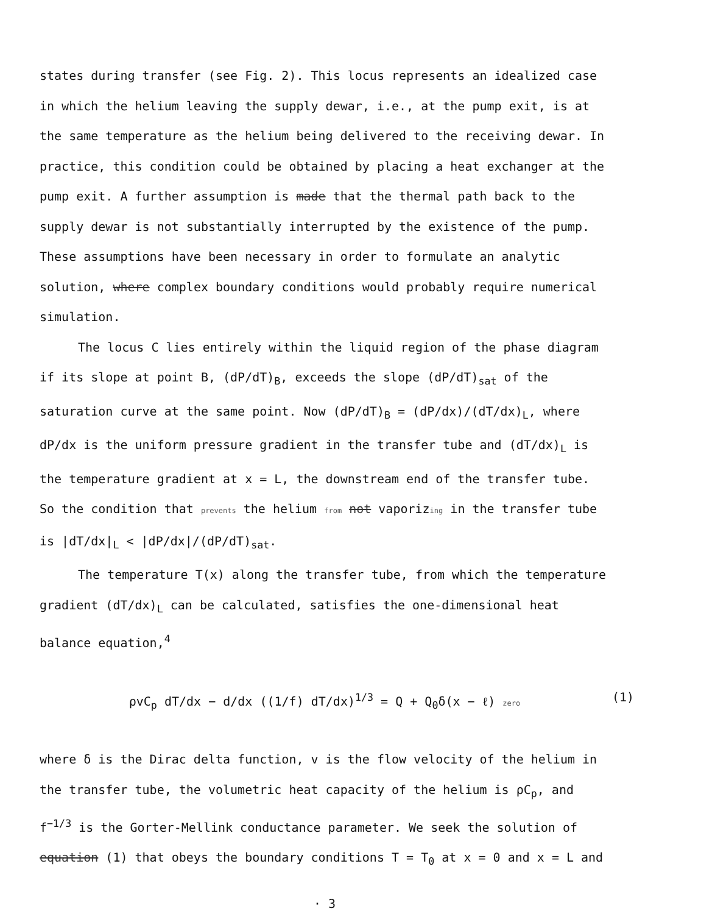states during transfer (see Fig. 2). This locus represents an idealized case in which the helium leaving the supply dewar, i.e., at the pump exit, is at the same temperature as the helium being delivered to the receiving dewar. In practice, this condition could be obtained by placing a heat exchanger at the pump exit. A further assumption is made that the thermal path back to the supply dewar is not substantially interrupted by the existence of the pump. These assumptions have been necessary in order to formulate an analytic solution, where complex boundary conditions would probably require numerical simulation.
The locus C lies entirely within the liquid region of the phase diagram if its slope at point B, (dP/dT)<sub>B</sub>, exceeds the slope (dP/dT)<sub>sat</sub> of the saturation curve at the same point. Now (dP/dT)<sub>B</sub> = (dP/dx)/(dT/dx)<sub>L</sub>, where dP/dx is the uniform pressure gradient in the transfer tube and (dT/dx)<sub>L</sub> is the temperature gradient at x = L, the downstream end of the transfer tube. So the condition that prevents the helium from not vaporizing in the transfer tube is |dT/dx|<sub>L</sub> < |dP/dx|/(dP/dT)<sub>sat</sub>.
The temperature T(x) along the transfer tube, from which the temperature gradient (dT/dx)<sub>L</sub> can be calculated, satisfies the one-dimensional heat balance equation,<sup>4</sup>
ρvC<sub>p</sub> dT/dx − d/dx ((1/f) dT/dx)<sup>1/3</sup> = Q + Q<sub>0</sub>δ(x − ℓ) zero (1)
where δ is the Dirac delta function, v is the flow velocity of the helium in the transfer tube, the volumetric heat capacity of the helium is ρC<sub>p</sub>, and f<sup>−1/3</sup> is the Gorter-Mellink conductance parameter. We seek the solution of equation (1) that obeys the boundary conditions T = T<sub>0</sub> at x = 0 and x = L and
· 3